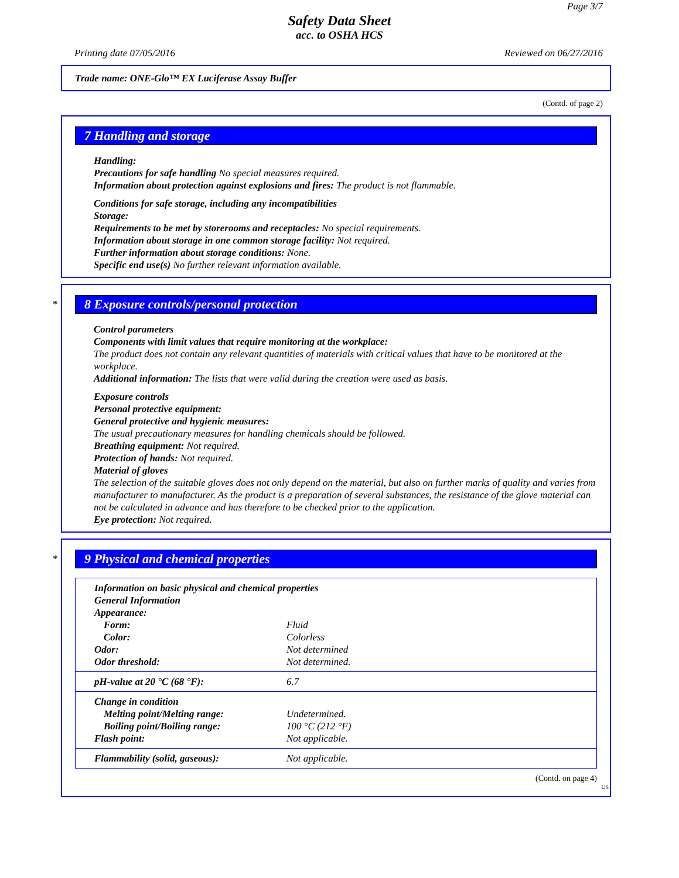Page 3/7
Safety Data Sheet
acc. to OSHA HCS
Printing date 07/05/2016 Reviewed on 06/27/2016
Trade name: ONE-Glo™ EX Luciferase Assay Buffer
(Contd. of page 2)
7 Handling and storage
Handling:
Precautions for safe handling No special measures required.
Information about protection against explosions and fires: The product is not flammable.
Conditions for safe storage, including any incompatibilities
Storage:
Requirements to be met by storerooms and receptacles: No special requirements.
Information about storage in one common storage facility: Not required.
Further information about storage conditions: None.
Specific end use(s) No further relevant information available.
*
8 Exposure controls/personal protection
Control parameters
Components with limit values that require monitoring at the workplace:
The product does not contain any relevant quantities of materials with critical values that have to be monitored at the workplace.
Additional information: The lists that were valid during the creation were used as basis.
Exposure controls
Personal protective equipment:
General protective and hygienic measures:
The usual precautionary measures for handling chemicals should be followed.
Breathing equipment: Not required.
Protection of hands: Not required.
Material of gloves
The selection of the suitable gloves does not only depend on the material, but also on further marks of quality and varies from manufacturer to manufacturer. As the product is a preparation of several substances, the resistance of the glove material can not be calculated in advance and has therefore to be checked prior to the application.
Eye protection: Not required.
*
9 Physical and chemical properties
| Information on basic physical and chemical properties | |
| General Information | |
| Appearance: | |
| Form: | Fluid |
| Color: | Colorless |
| Odor: | Not determined |
| Odor threshold: | Not determined. |
| pH-value at 20 °C (68 °F): | 6.7 |
| Change in condition | |
| Melting point/Melting range: | Undetermined. |
| Boiling point/Boiling range: | 100 °C (212 °F) |
| Flash point: | Not applicable. |
| Flammability (solid, gaseous): | Not applicable. |
(Contd. on page 4)
US